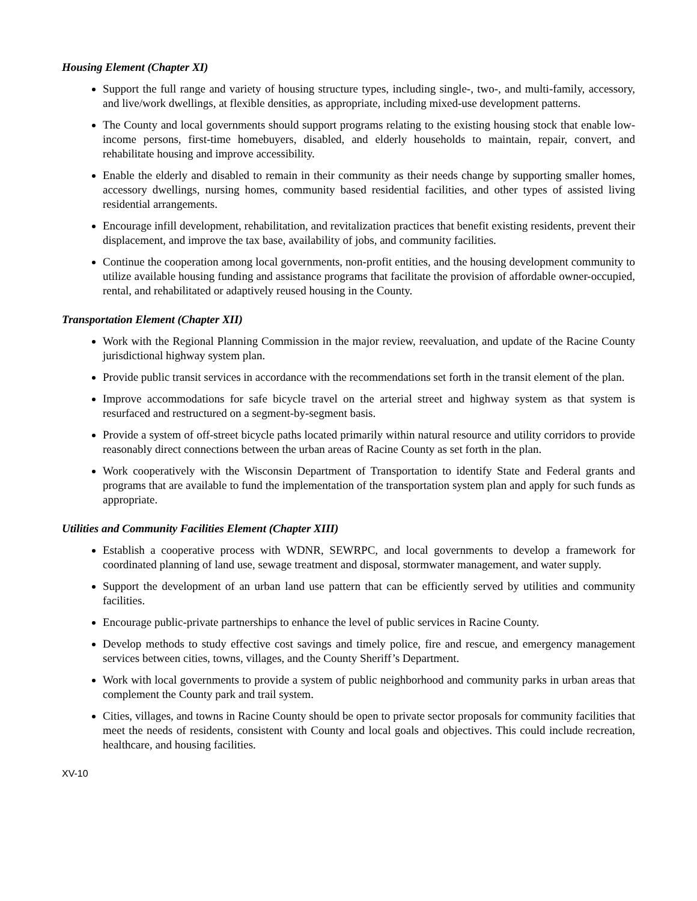Housing Element (Chapter XI)
Support the full range and variety of housing structure types, including single-, two-, and multi-family, accessory, and live/work dwellings, at flexible densities, as appropriate, including mixed-use development patterns.
The County and local governments should support programs relating to the existing housing stock that enable low-income persons, first-time homebuyers, disabled, and elderly households to maintain, repair, convert, and rehabilitate housing and improve accessibility.
Enable the elderly and disabled to remain in their community as their needs change by supporting smaller homes, accessory dwellings, nursing homes, community based residential facilities, and other types of assisted living residential arrangements.
Encourage infill development, rehabilitation, and revitalization practices that benefit existing residents, prevent their displacement, and improve the tax base, availability of jobs, and community facilities.
Continue the cooperation among local governments, non-profit entities, and the housing development community to utilize available housing funding and assistance programs that facilitate the provision of affordable owner-occupied, rental, and rehabilitated or adaptively reused housing in the County.
Transportation Element (Chapter XII)
Work with the Regional Planning Commission in the major review, reevaluation, and update of the Racine County jurisdictional highway system plan.
Provide public transit services in accordance with the recommendations set forth in the transit element of the plan.
Improve accommodations for safe bicycle travel on the arterial street and highway system as that system is resurfaced and restructured on a segment-by-segment basis.
Provide a system of off-street bicycle paths located primarily within natural resource and utility corridors to provide reasonably direct connections between the urban areas of Racine County as set forth in the plan.
Work cooperatively with the Wisconsin Department of Transportation to identify State and Federal grants and programs that are available to fund the implementation of the transportation system plan and apply for such funds as appropriate.
Utilities and Community Facilities Element (Chapter XIII)
Establish a cooperative process with WDNR, SEWRPC, and local governments to develop a framework for coordinated planning of land use, sewage treatment and disposal, stormwater management, and water supply.
Support the development of an urban land use pattern that can be efficiently served by utilities and community facilities.
Encourage public-private partnerships to enhance the level of public services in Racine County.
Develop methods to study effective cost savings and timely police, fire and rescue, and emergency management services between cities, towns, villages, and the County Sheriff’s Department.
Work with local governments to provide a system of public neighborhood and community parks in urban areas that complement the County park and trail system.
Cities, villages, and towns in Racine County should be open to private sector proposals for community facilities that meet the needs of residents, consistent with County and local goals and objectives. This could include recreation, healthcare, and housing facilities.
XV-10